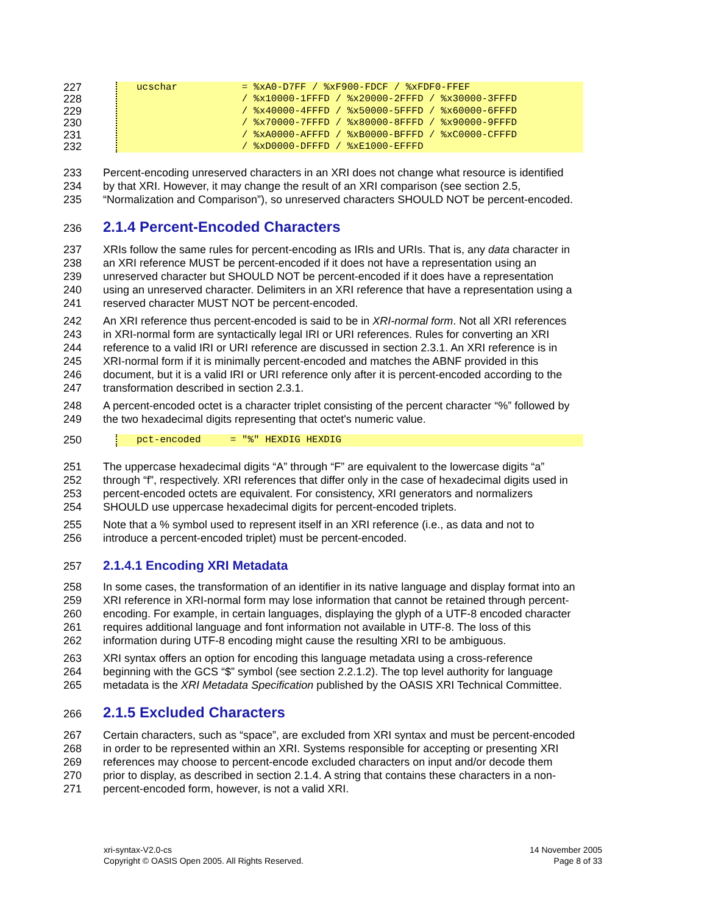227
228
229
230
231
232
ucschar = %xA0-D7FF / %xF900-FDCF / %xFDF0-FFEF / %x10000-1FFFD / %x20000-2FFFD / %x30000-3FFFD / %x40000-4FFFD / %x50000-5FFFD / %x60000-6FFFD / %x70000-7FFFD / %x80000-8FFFD / %x90000-9FFFD / %xA0000-AFFFD / %xB0000-BFFFD / %xC0000-CFFFD / %xD0000-DFFFD / %xE1000-EFFFD
233 Percent-encoding unreserved characters in an XRI does not change what resource is identified
234 by that XRI. However, it may change the result of an XRI comparison (see section 2.5,
235 “Normalization and Comparison”), so unreserved characters SHOULD NOT be percent-encoded.
236
2.1.4 Percent-Encoded Characters
237 XRIs follow the same rules for percent-encoding as IRIs and URIs. That is, any data character in
238 an XRI reference MUST be percent-encoded if it does not have a representation using an
239 unreserved character but SHOULD NOT be percent-encoded if it does have a representation
240 using an unreserved character. Delimiters in an XRI reference that have a representation using a
241 reserved character MUST NOT be percent-encoded.
242 An XRI reference thus percent-encoded is said to be in XRI-normal form. Not all XRI references
243 in XRI-normal form are syntactically legal IRI or URI references. Rules for converting an XRI
244 reference to a valid IRI or URI reference are discussed in section 2.3.1. An XRI reference is in
245 XRI-normal form if it is minimally percent-encoded and matches the ABNF provided in this
246 document, but it is a valid IRI or URI reference only after it is percent-encoded according to the
247 transformation described in section 2.3.1.
248 A percent-encoded octet is a character triplet consisting of the percent character “%” followed by
249 the two hexadecimal digits representing that octet's numeric value.
250 pct-encoded = "%" HEXDIG HEXDIG
251 The uppercase hexadecimal digits “A” through “F” are equivalent to the lowercase digits “a”
252 through “f”, respectively. XRI references that differ only in the case of hexadecimal digits used in
253 percent-encoded octets are equivalent. For consistency, XRI generators and normalizers
254 SHOULD use uppercase hexadecimal digits for percent-encoded triplets.
255 Note that a % symbol used to represent itself in an XRI reference (i.e., as data and not to
256 introduce a percent-encoded triplet) must be percent-encoded.
257
2.1.4.1 Encoding XRI Metadata
258 In some cases, the transformation of an identifier in its native language and display format into an
259 XRI reference in XRI-normal form may lose information that cannot be retained through percent-
260 encoding. For example, in certain languages, displaying the glyph of a UTF-8 encoded character
261 requires additional language and font information not available in UTF-8. The loss of this
262 information during UTF-8 encoding might cause the resulting XRI to be ambiguous.
263 XRI syntax offers an option for encoding this language metadata using a cross-reference
264 beginning with the GCS “$” symbol (see section 2.2.1.2). The top level authority for language
265 metadata is the XRI Metadata Specification published by the OASIS XRI Technical Committee.
266
2.1.5 Excluded Characters
267 Certain characters, such as “space”, are excluded from XRI syntax and must be percent-encoded
268 in order to be represented within an XRI. Systems responsible for accepting or presenting XRI
269 references may choose to percent-encode excluded characters on input and/or decode them
270 prior to display, as described in section 2.1.4. A string that contains these characters in a non-
271 percent-encoded form, however, is not a valid XRI.
xri-syntax-V2.0-cs
Copyright © OASIS Open 2005. All Rights Reserved.
14 November 2005
Page 8 of 33